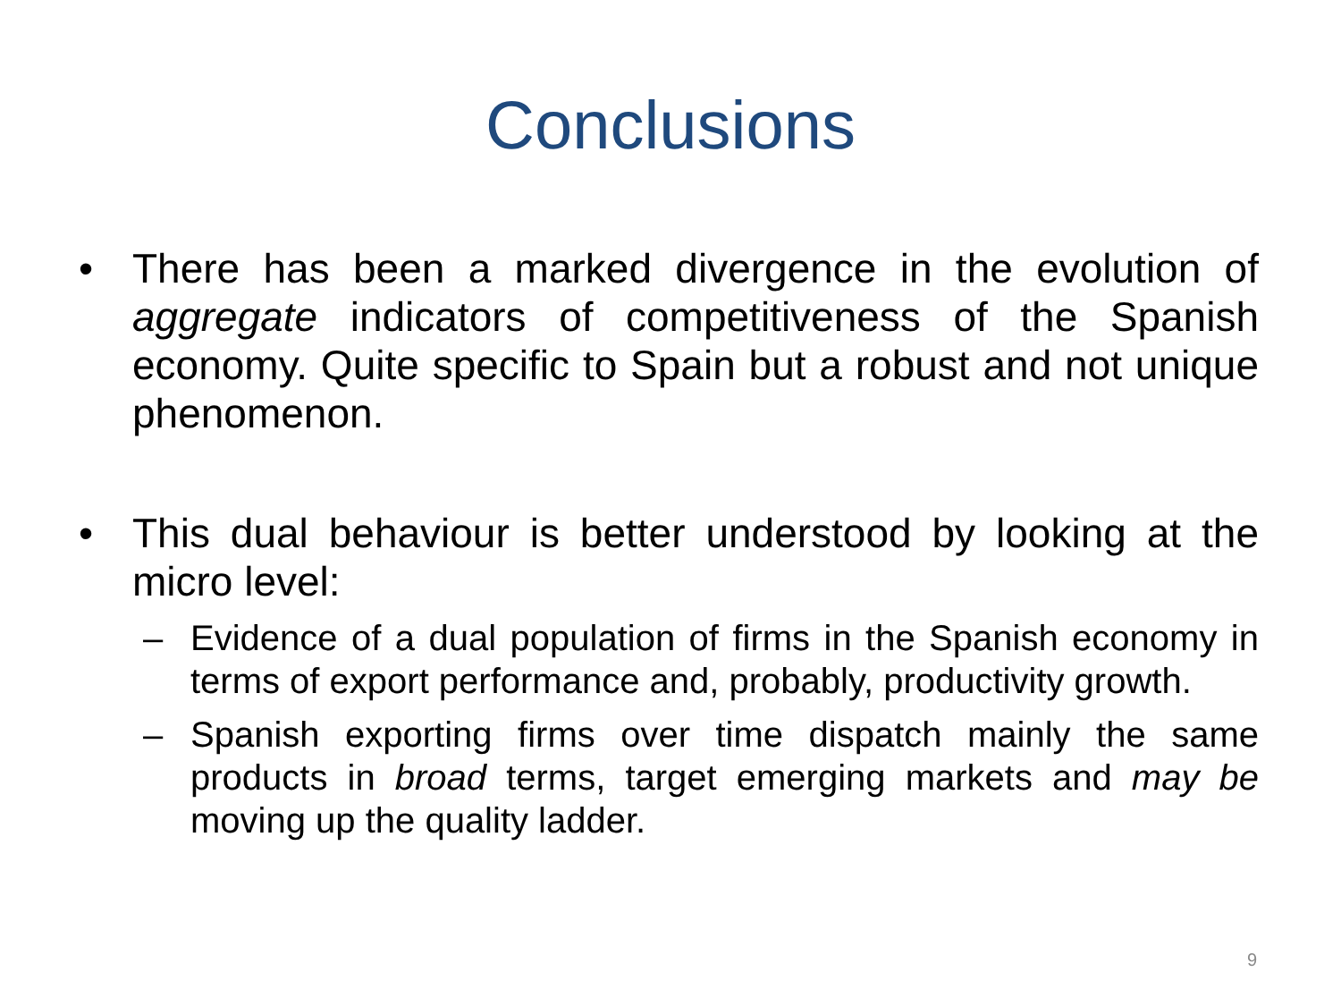Conclusions
• There has been a marked divergence in the evolution of aggregate indicators of competitiveness of the Spanish economy. Quite specific to Spain but a robust and not unique phenomenon.
• This dual behaviour is better understood by looking at the micro level:
– Evidence of a dual population of firms in the Spanish economy in terms of export performance and, probably, productivity growth.
– Spanish exporting firms over time dispatch mainly the same products in broad terms, target emerging markets and may be moving up the quality ladder.
9